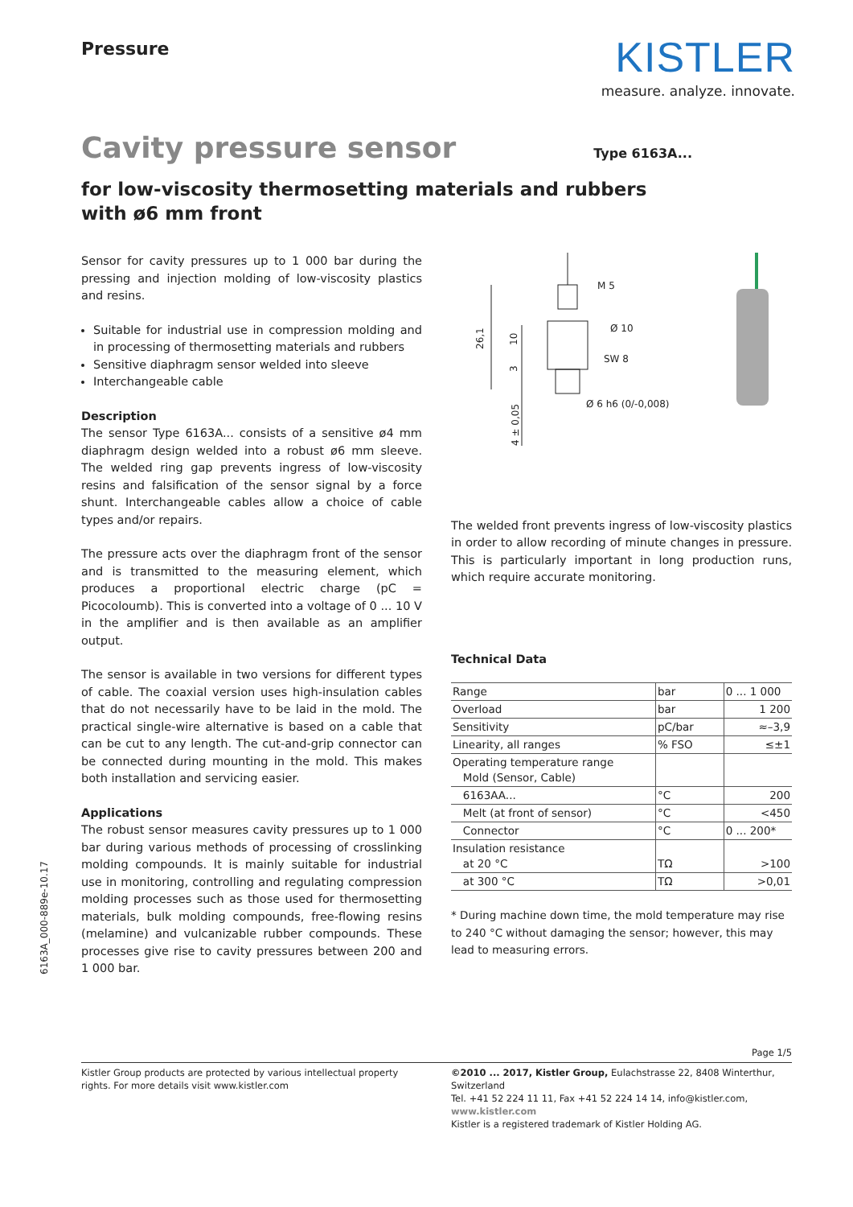Pressure
KISTLER
measure. analyze. innovate.
Cavity pressure sensor
Type 6163A...
for low-viscosity thermosetting materials and rubbers
with ø6 mm front
Sensor for cavity pressures up to 1 000 bar during the pressing and injection molding of low-viscosity plastics and resins.
Suitable for industrial use in compression molding and in processing of thermosetting materials and rubbers
Sensitive diaphragm sensor welded into sleeve
Interchangeable cable
Description
The sensor Type 6163A... consists of a sensitive ø4 mm diaphragm design welded into a robust ø6 mm sleeve. The welded ring gap prevents ingress of low-viscosity resins and falsification of the sensor signal by a force shunt. Interchangeable cables allow a choice of cable types and/or repairs.
The pressure acts over the diaphragm front of the sensor and is transmitted to the measuring element, which produces a proportional electric charge (pC = Picocoloumb). This is converted into a voltage of 0 ... 10 V in the amplifier and is then available as an amplifier output.
The sensor is available in two versions for different types of cable. The coaxial version uses high-insulation cables that do not necessarily have to be laid in the mold. The practical single-wire alternative is based on a cable that can be cut to any length. The cut-and-grip connector can be connected during mounting in the mold. This makes both installation and servicing easier.
Applications
The robust sensor measures cavity pressures up to 1 000 bar during various methods of processing of crosslinking molding compounds. It is mainly suitable for industrial use in monitoring, controlling and regulating compression molding processes such as those used for thermosetting materials, bulk molding compounds, free-flowing resins (melamine) and vulcanizable rubber compounds. These processes give rise to cavity pressures between 200 and 1 000 bar.
M 5
Ø 10
SW 8
Ø 6 h6 (0/-0,008)
26,1
10
3
4 ± 0,05
The welded front prevents ingress of low-viscosity plastics in order to allow recording of minute changes in pressure. This is particularly important in long production runs, which require accurate monitoring.
Technical Data
| Range | bar | 0 ... 1 000 |
| Overload | bar | 1 200 |
| Sensitivity | pC/bar | ≈–3,9 |
| Linearity, all ranges | % FSO | ≤±1 |
| Operating temperature range Mold (Sensor, Cable) | | |
| 6163AA... | °C | 200 |
| Melt (at front of sensor) | °C | <450 |
| Connector | °C | 0 ... 200* |
| Insulation resistance at 20 °C | TΩ | >100 |
| at 300 °C | TΩ | >0,01 |
* During machine down time, the mold temperature may rise to 240 °C without damaging the sensor; however, this may lead to measuring errors.
6163A_000-889e-10.17
Page 1/5
Kistler Group products are protected by various intellectual property rights. For more details visit www.kistler.com
©2010 ... 2017, Kistler Group, Eulachstrasse 22, 8408 Winterthur, Switzerland
Tel. +41 52 224 11 11, Fax +41 52 224 14 14, info@kistler.com, www.kistler.com
Kistler is a registered trademark of Kistler Holding AG.